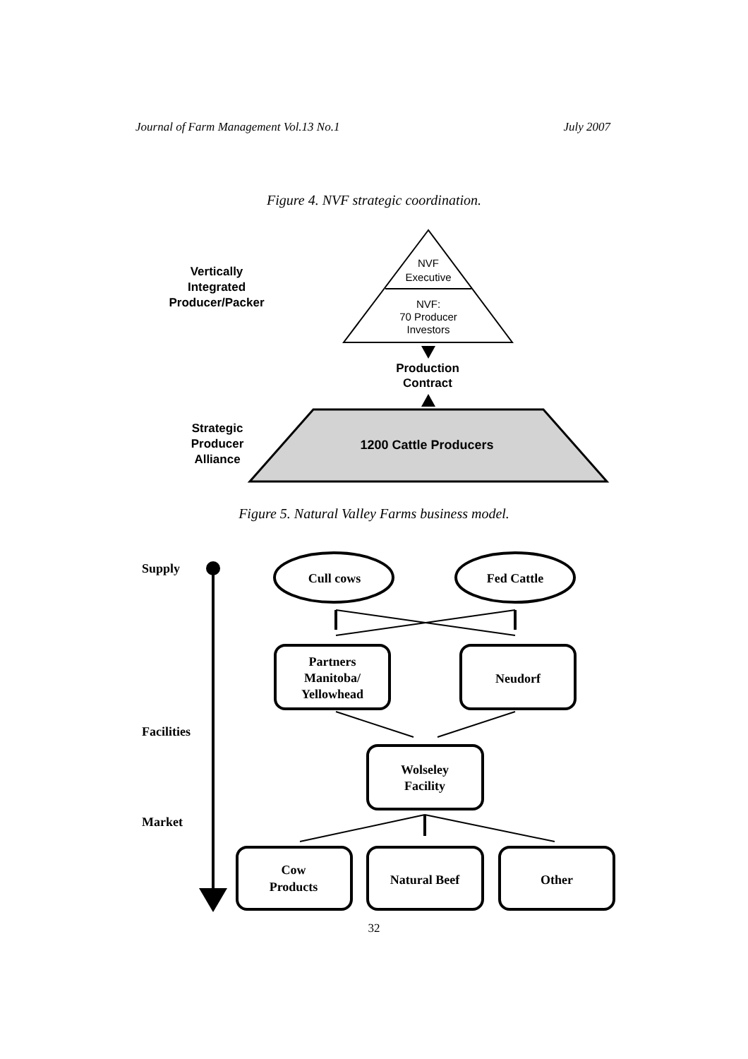Journal of Farm Management Vol.13 No.1 July 2007
Figure 4. NVF strategic coordination.
NVF
Executive
NVF:
70 Producer
Investors
Vertically
Integrated
Producer/Packer
Production
Contract
Strategic
Producer
Alliance
1200 Cattle Producers
Figure 5. Natural Valley Farms business model.
Cull cows
Fed Cattle
Partners
Manitoba/
Yellowhead
Neudorf
Wolseley
Facility
Cow
Products
Natural Beef
Other
Supply
Facilities
Market
32